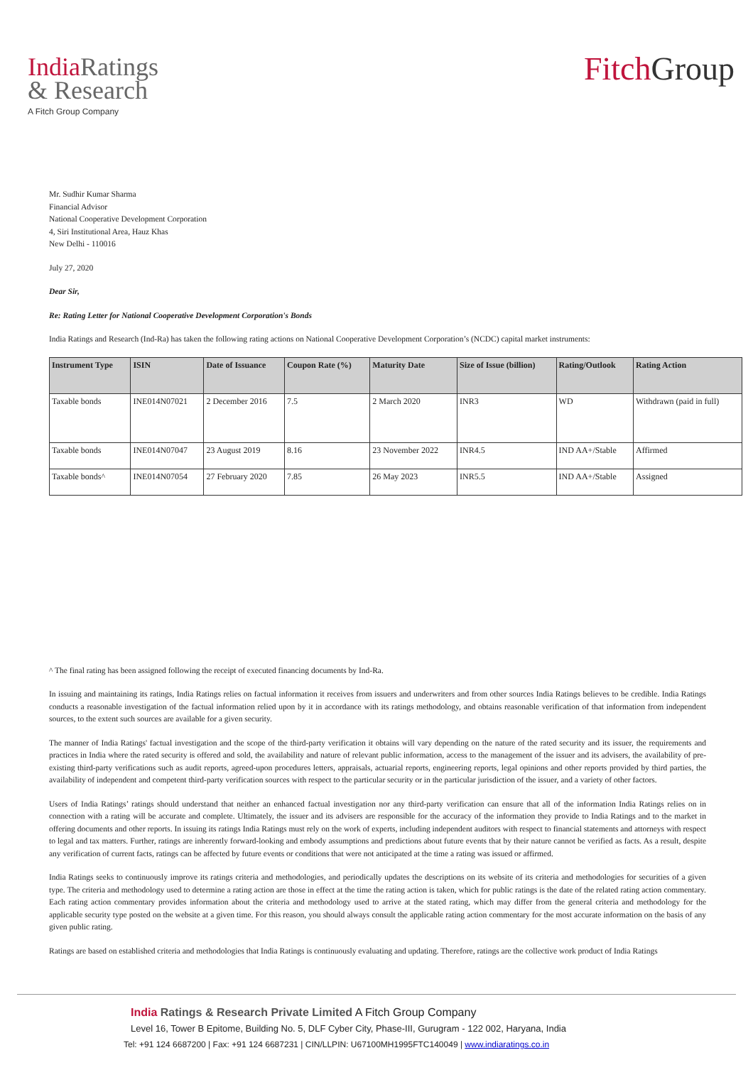India Ratings
& Research
A Fitch Group Company
Fitch Group
Mr. Sudhir Kumar Sharma
Financial Advisor
National Cooperative Development Corporation
4, Siri Institutional Area, Hauz Khas
New Delhi - 110016
July 27, 2020
Dear Sir,
Re: Rating Letter for National Cooperative Development Corporation's Bonds
India Ratings and Research (Ind-Ra) has taken the following rating actions on National Cooperative Development Corporation’s (NCDC) capital market instruments:
| Instrument Type | ISIN | Date of Issuance | Coupon Rate (%) | Maturity Date | Size of Issue (billion) | Rating/Outlook | Rating Action |
| --- | --- | --- | --- | --- | --- | --- | --- |
| Taxable bonds | INE014N07021 | 2 December 2016 | 7.5 | 2 March 2020 | INR3 | WD | Withdrawn (paid in full) |
| Taxable bonds | INE014N07047 | 23 August 2019 | 8.16 | 23 November 2022 | INR4.5 | IND AA+/Stable | Affirmed |
| Taxable bonds^ | INE014N07054 | 27 February 2020 | 7.85 | 26 May 2023 | INR5.5 | IND AA+/Stable | Assigned |
^ The final rating has been assigned following the receipt of executed financing documents by Ind-Ra.
In issuing and maintaining its ratings, India Ratings relies on factual information it receives from issuers and underwriters and from other sources India Ratings believes to be credible. India Ratings conducts a reasonable investigation of the factual information relied upon by it in accordance with its ratings methodology, and obtains reasonable verification of that information from independent sources, to the extent such sources are available for a given security.
The manner of India Ratings' factual investigation and the scope of the third-party verification it obtains will vary depending on the nature of the rated security and its issuer, the requirements and practices in India where the rated security is offered and sold, the availability and nature of relevant public information, access to the management of the issuer and its advisers, the availability of pre-existing third-party verifications such as audit reports, agreed-upon procedures letters, appraisals, actuarial reports, engineering reports, legal opinions and other reports provided by third parties, the availability of independent and competent third-party verification sources with respect to the particular security or in the particular jurisdiction of the issuer, and a variety of other factors.
Users of India Ratings’ ratings should understand that neither an enhanced factual investigation nor any third-party verification can ensure that all of the information India Ratings relies on in connection with a rating will be accurate and complete. Ultimately, the issuer and its advisers are responsible for the accuracy of the information they provide to India Ratings and to the market in offering documents and other reports. In issuing its ratings India Ratings must rely on the work of experts, including independent auditors with respect to financial statements and attorneys with respect to legal and tax matters. Further, ratings are inherently forward-looking and embody assumptions and predictions about future events that by their nature cannot be verified as facts. As a result, despite any verification of current facts, ratings can be affected by future events or conditions that were not anticipated at the time a rating was issued or affirmed.
India Ratings seeks to continuously improve its ratings criteria and methodologies, and periodically updates the descriptions on its website of its criteria and methodologies for securities of a given type. The criteria and methodology used to determine a rating action are those in effect at the time the rating action is taken, which for public ratings is the date of the related rating action commentary. Each rating action commentary provides information about the criteria and methodology used to arrive at the stated rating, which may differ from the general criteria and methodology for the applicable security type posted on the website at a given time. For this reason, you should always consult the applicable rating action commentary for the most accurate information on the basis of any given public rating.
Ratings are based on established criteria and methodologies that India Ratings is continuously evaluating and updating. Therefore, ratings are the collective work product of India Ratings
India Ratings & Research Private Limited A Fitch Group Company
Level 16, Tower B Epitome, Building No. 5, DLF Cyber City, Phase-III, Gurugram - 122 002, Haryana, India
Tel: +91 124 6687200 | Fax: +91 124 6687231 | CIN/LLPIN: U67100MH1995FTC140049 | www.indiaratings.co.in